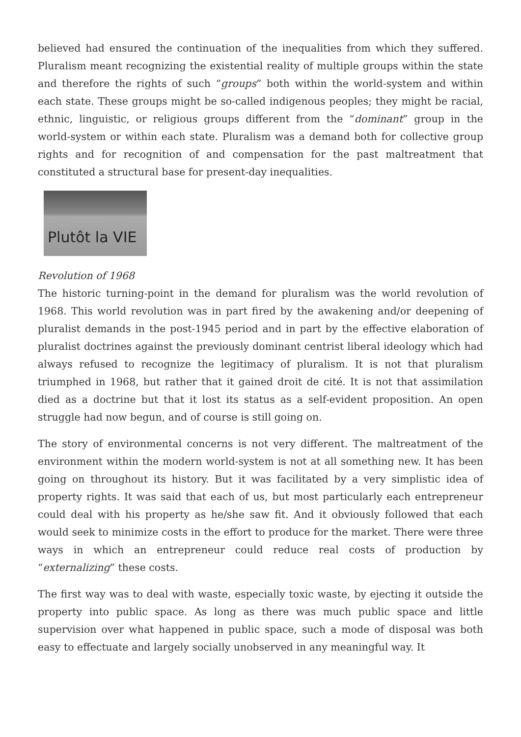believed had ensured the continuation of the inequalities from which they suffered. Pluralism meant recognizing the existential reality of multiple groups within the state and therefore the rights of such “groups” both within the world-system and within each state. These groups might be so-called indigenous peoples; they might be racial, ethnic, linguistic, or religious groups different from the “dominant” group in the world-system or within each state. Pluralism was a demand both for collective group rights and for recognition of and compensation for the past maltreatment that constituted a structural base for present-day inequalities.
Plutôt la VIE
Revolution of 1968
The historic turning-point in the demand for pluralism was the world revolution of 1968. This world revolution was in part fired by the awakening and/or deepening of pluralist demands in the post-1945 period and in part by the effective elaboration of pluralist doctrines against the previously dominant centrist liberal ideology which had always refused to recognize the legitimacy of pluralism. It is not that pluralism triumphed in 1968, but rather that it gained droit de cité. It is not that assimilation died as a doctrine but that it lost its status as a self-evident proposition. An open struggle had now begun, and of course is still going on.
The story of environmental concerns is not very different. The maltreatment of the environment within the modern world-system is not at all something new. It has been going on throughout its history. But it was facilitated by a very simplistic idea of property rights. It was said that each of us, but most particularly each entrepreneur could deal with his property as he/she saw fit. And it obviously followed that each would seek to minimize costs in the effort to produce for the market. There were three ways in which an entrepreneur could reduce real costs of production by “externalizing” these costs.
The first way was to deal with waste, especially toxic waste, by ejecting it outside the property into public space. As long as there was much public space and little supervision over what happened in public space, such a mode of disposal was both easy to effectuate and largely socially unobserved in any meaningful way. It